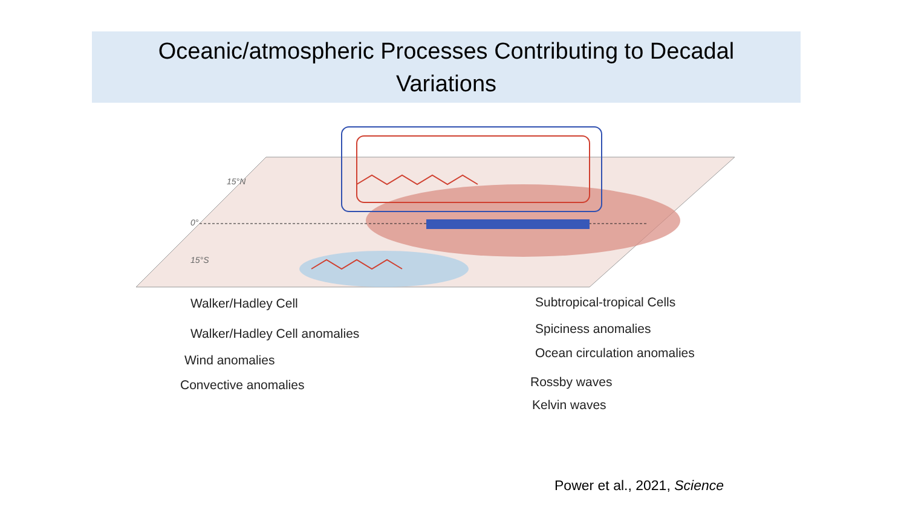Oceanic/atmospheric Processes Contributing to Decadal
Variations
15°N
15°S
0°
Walker/Hadley Cell
Walker/Hadley Cell anomalies
Wind anomalies
Convective anomalies
Subtropical-tropical Cells
Spiciness anomalies
Ocean circulation anomalies
Rossby waves
Kelvin waves
Power et al., 2021, Science